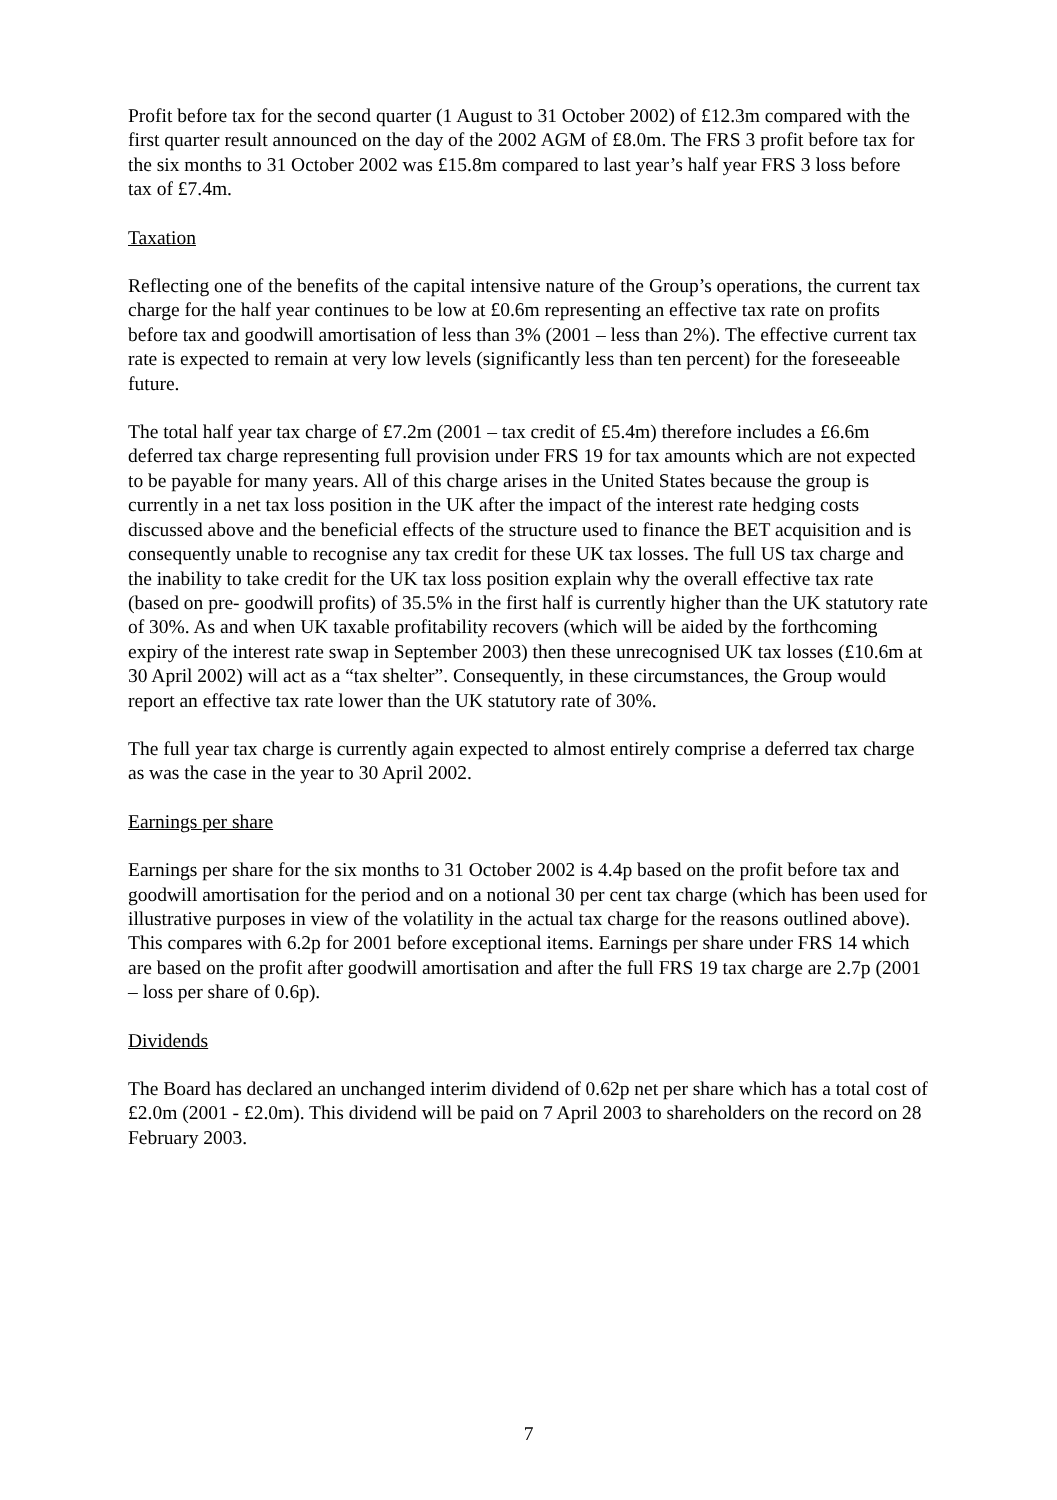Profit before tax for the second quarter (1 August to 31 October 2002) of £12.3m compared with the first quarter result announced on the day of the 2002 AGM of £8.0m. The FRS 3 profit before tax for the six months to 31 October 2002 was £15.8m compared to last year’s half year FRS 3 loss before tax of £7.4m.
Taxation
Reflecting one of the benefits of the capital intensive nature of the Group’s operations, the current tax charge for the half year continues to be low at £0.6m representing an effective tax rate on profits before tax and goodwill amortisation of less than 3% (2001 – less than 2%). The effective current tax rate is expected to remain at very low levels (significantly less than ten percent) for the foreseeable future.
The total half year tax charge of £7.2m (2001 – tax credit of £5.4m) therefore includes a £6.6m deferred tax charge representing full provision under FRS 19 for tax amounts which are not expected to be payable for many years. All of this charge arises in the United States because the group is currently in a net tax loss position in the UK after the impact of the interest rate hedging costs discussed above and the beneficial effects of the structure used to finance the BET acquisition and is consequently unable to recognise any tax credit for these UK tax losses. The full US tax charge and the inability to take credit for the UK tax loss position explain why the overall effective tax rate (based on pre- goodwill profits) of 35.5% in the first half is currently higher than the UK statutory rate of 30%. As and when UK taxable profitability recovers (which will be aided by the forthcoming expiry of the interest rate swap in September 2003) then these unrecognised UK tax losses (£10.6m at 30 April 2002) will act as a “tax shelter”. Consequently, in these circumstances, the Group would report an effective tax rate lower than the UK statutory rate of 30%.
The full year tax charge is currently again expected to almost entirely comprise a deferred tax charge as was the case in the year to 30 April 2002.
Earnings per share
Earnings per share for the six months to 31 October 2002 is 4.4p based on the profit before tax and goodwill amortisation for the period and on a notional 30 per cent tax charge (which has been used for illustrative purposes in view of the volatility in the actual tax charge for the reasons outlined above). This compares with 6.2p for 2001 before exceptional items. Earnings per share under FRS 14 which are based on the profit after goodwill amortisation and after the full FRS 19 tax charge are 2.7p (2001 – loss per share of 0.6p).
Dividends
The Board has declared an unchanged interim dividend of 0.62p net per share which has a total cost of £2.0m (2001 - £2.0m). This dividend will be paid on 7 April 2003 to shareholders on the record on 28 February 2003.
7